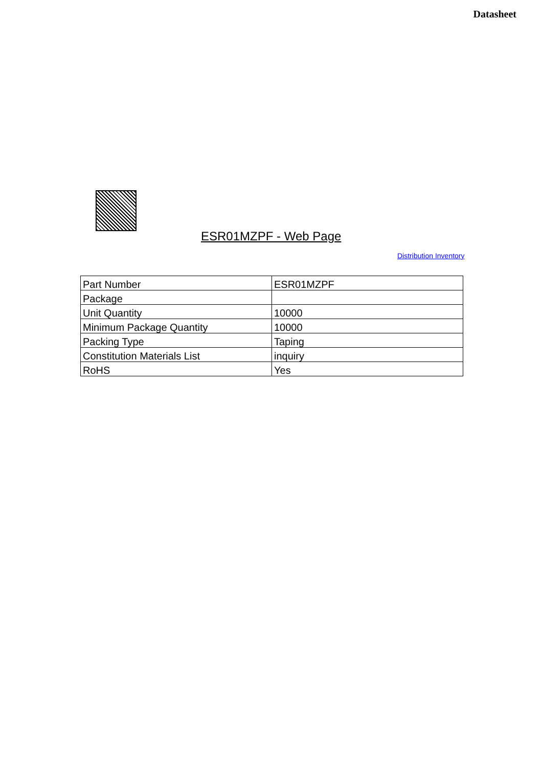Datasheet
ESR01MZPF - Web Page
Distribution Inventory
| Part Number | ESR01MZPF |
| Package | |
| Unit Quantity | 10000 |
| Minimum Package Quantity | 10000 |
| Packing Type | Taping |
| Constitution Materials List | inquiry |
| RoHS | Yes |